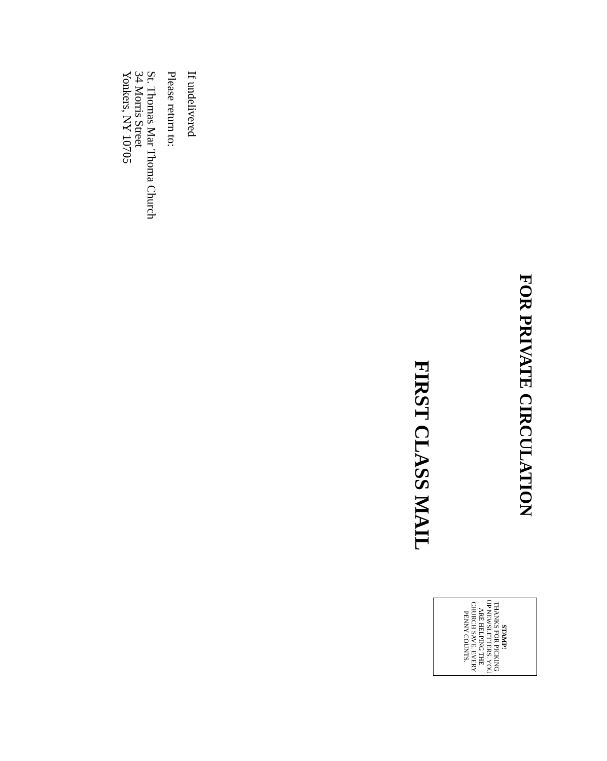FOR PRIVATE CIRCULATION
STAMP!
THANKS FOR PICKING UP NEWSLETTERS. YOU ARE HELPING THE CHURCH SAVE. EVERY PENNY COUNTS.
FIRST CLASS MAIL
If undelivered
Please return to:
St. Thomas Mar Thoma Church
34 Morris Street
Yonkers, NY 10705